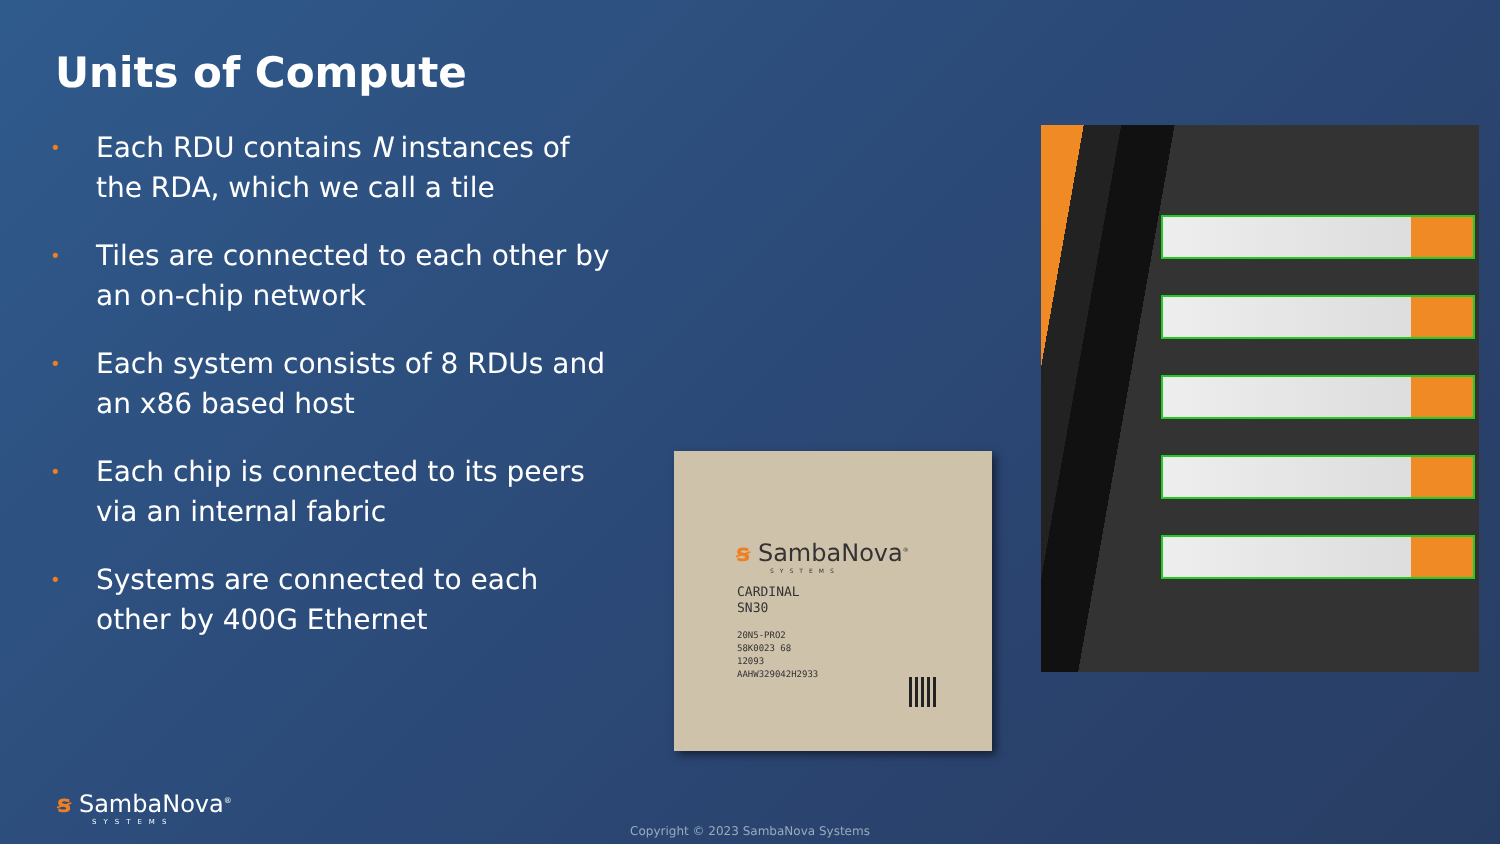Units of Compute
• Each RDU contains N instances of the RDA, which we call a tile
• Tiles are connected to each other by an on-chip network
• Each system consists of 8 RDUs and an x86 based host
• Each chip is connected to its peers via an internal fabric
• Systems are connected to each other by 400G Ethernet
ꞩ SambaNova<sup>®</sup>
SYSTEMS
CARDINAL
SN30
20N5-PRO2
58K0023 68
12093
AAHW329042H2933
ꞩ SambaNova<sup>®</sup>
SYSTEMS
Copyright © 2023 SambaNova Systems